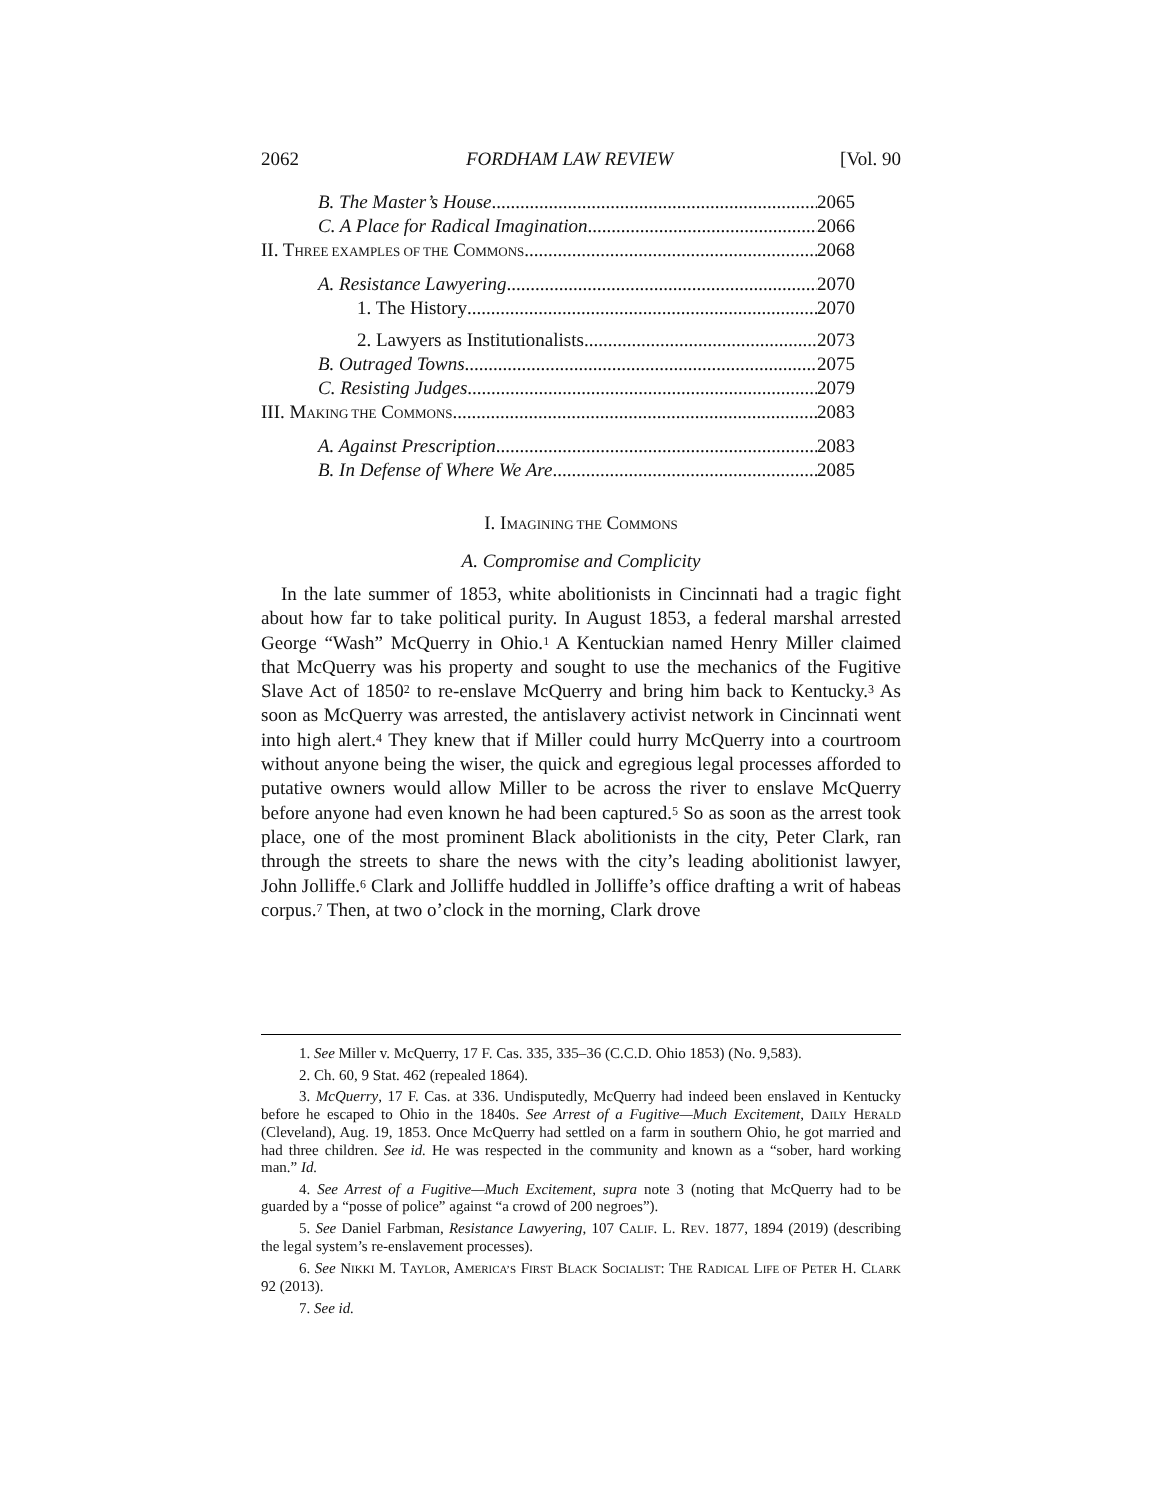2062 FORDHAM LAW REVIEW [Vol. 90
B. The Master’s House 2065
C. A Place for Radical Imagination 2066
II. THREE EXAMPLES OF THE COMMONS 2068
A. Resistance Lawyering 2070
1. The History 2070
2. Lawyers as Institutionalists 2073
B. Outraged Towns 2075
C. Resisting Judges 2079
III. MAKING THE COMMONS 2083
A. Against Prescription 2083
B. In Defense of Where We Are 2085
I. IMAGINING THE COMMONS
A. Compromise and Complicity
In the late summer of 1853, white abolitionists in Cincinnati had a tragic fight about how far to take political purity. In August 1853, a federal marshal arrested George “Wash” McQuerry in Ohio.<sup>1</sup> A Kentuckian named Henry Miller claimed that McQuerry was his property and sought to use the mechanics of the Fugitive Slave Act of 1850<sup>2</sup> to re-enslave McQuerry and bring him back to Kentucky.<sup>3</sup> As soon as McQuerry was arrested, the antislavery activist network in Cincinnati went into high alert.<sup>4</sup> They knew that if Miller could hurry McQuerry into a courtroom without anyone being the wiser, the quick and egregious legal processes afforded to putative owners would allow Miller to be across the river to enslave McQuerry before anyone had even known he had been captured.<sup>5</sup> So as soon as the arrest took place, one of the most prominent Black abolitionists in the city, Peter Clark, ran through the streets to share the news with the city’s leading abolitionist lawyer, John Jolliffe.<sup>6</sup> Clark and Jolliffe huddled in Jolliffe’s office drafting a writ of habeas corpus.<sup>7</sup> Then, at two o’clock in the morning, Clark drove
1. See Miller v. McQuerry, 17 F. Cas. 335, 335–36 (C.C.D. Ohio 1853) (No. 9,583).
2. Ch. 60, 9 Stat. 462 (repealed 1864).
3. McQuerry, 17 F. Cas. at 336. Undisputedly, McQuerry had indeed been enslaved in Kentucky before he escaped to Ohio in the 1840s. See Arrest of a Fugitive—Much Excitement, DAILY HERALD (Cleveland), Aug. 19, 1853. Once McQuerry had settled on a farm in southern Ohio, he got married and had three children. See id. He was respected in the community and known as a “sober, hard working man.” Id.
4. See Arrest of a Fugitive—Much Excitement, supra note 3 (noting that McQuerry had to be guarded by a “posse of police” against “a crowd of 200 negroes”).
5. See Daniel Farbman, Resistance Lawyering, 107 CALIF. L. REV. 1877, 1894 (2019) (describing the legal system’s re-enslavement processes).
6. See NIKKI M. TAYLOR, AMERICA’S FIRST BLACK SOCIALIST: THE RADICAL LIFE OF PETER H. CLARK 92 (2013).
7. See id.